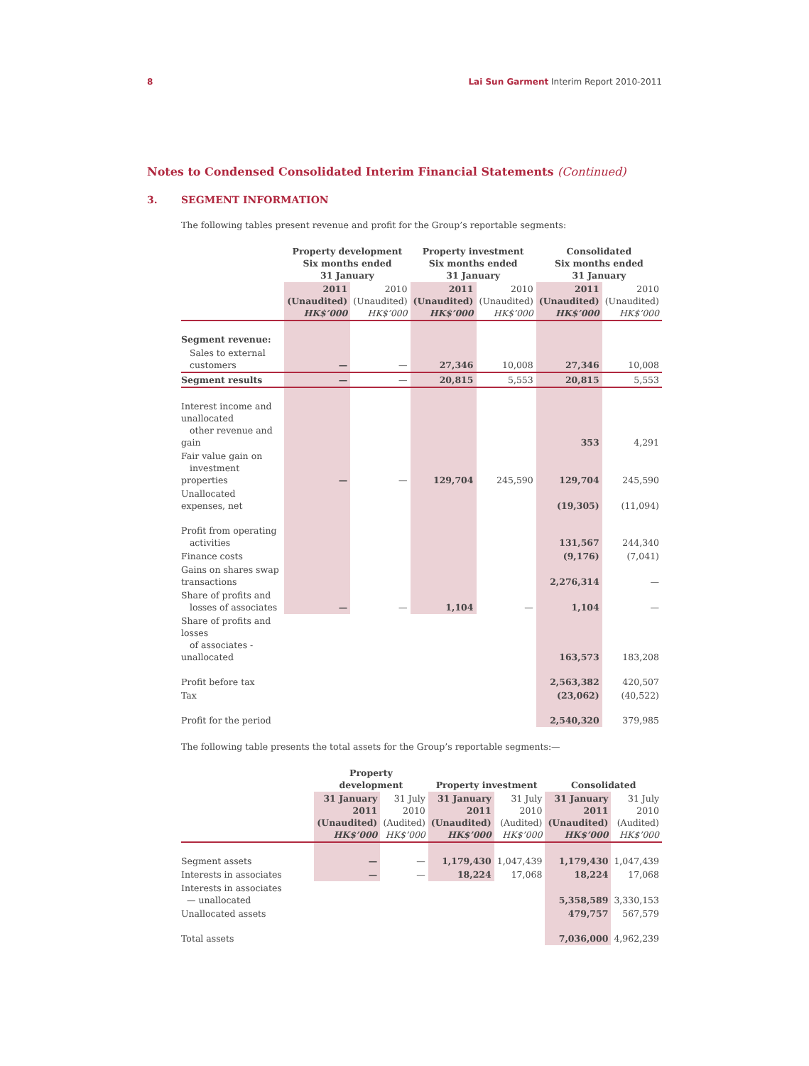8 Lai Sun Garment Interim Report 2010-2011
Notes to Condensed Consolidated Interim Financial Statements (Continued)
3. SEGMENT INFORMATION
The following tables present revenue and profit for the Group’s reportable segments:
| | Property development Six months ended 31 January | | Property investment Six months ended 31 January | | Consolidated Six months ended 31 January | |
| | 2011 (Unaudited) HK$’000 | 2010 (Unaudited) HK$’000 | 2011 (Unaudited) HK$’000 | 2010 (Unaudited) HK$’000 | 2011 (Unaudited) HK$’000 | 2010 (Unaudited) HK$’000 |
| Segment revenue: | | | | | | |
| Sales to external customers | — | — | 27,346 | 10,008 | 27,346 | 10,008 |
| Segment results | — | — | 20,815 | 5,553 | 20,815 | 5,553 |
| Interest income and unallocated other revenue and gain | | | | | 353 | 4,291 |
| Fair value gain on investment properties | — | — | 129,704 | 245,590 | 129,704 | 245,590 |
| Unallocated expenses, net | | | | | (19,305) | (11,094) |
| Profit from operating activities | | | | | 131,567 | 244,340 |
| Finance costs | | | | | (9,176) | (7,041) |
| Gains on shares swap transactions | | | | | 2,276,314 | — |
| Share of profits and losses of associates | — | — | 1,104 | — | 1,104 | — |
| Share of profits and losses of associates - unallocated | | | | | 163,573 | 183,208 |
| Profit before tax | | | | | 2,563,382 | 420,507 |
| Tax | | | | | (23,062) | (40,522) |
| Profit for the period | | | | | 2,540,320 | 379,985 |
The following table presents the total assets for the Group’s reportable segments:—
| | Property development | | Property investment | | Consolidated | |
| | 31 January 2011 (Unaudited) HK$’000 | 31 July 2010 (Audited) HK$’000 | 31 January 2011 (Unaudited) HK$’000 | 31 July 2010 (Audited) HK$’000 | 31 January 2011 (Unaudited) HK$’000 | 31 July 2010 (Audited) HK$’000 |
| Segment assets | — | — | 1,179,430 | 1,047,439 | 1,179,430 | 1,047,439 |
| Interests in associates | — | — | 18,224 | 17,068 | 18,224 | 17,068 |
| Interests in associates — unallocated | | | | | 5,358,589 | 3,330,153 |
| Unallocated assets | | | | | 479,757 | 567,579 |
| Total assets | | | | | 7,036,000 | 4,962,239 |